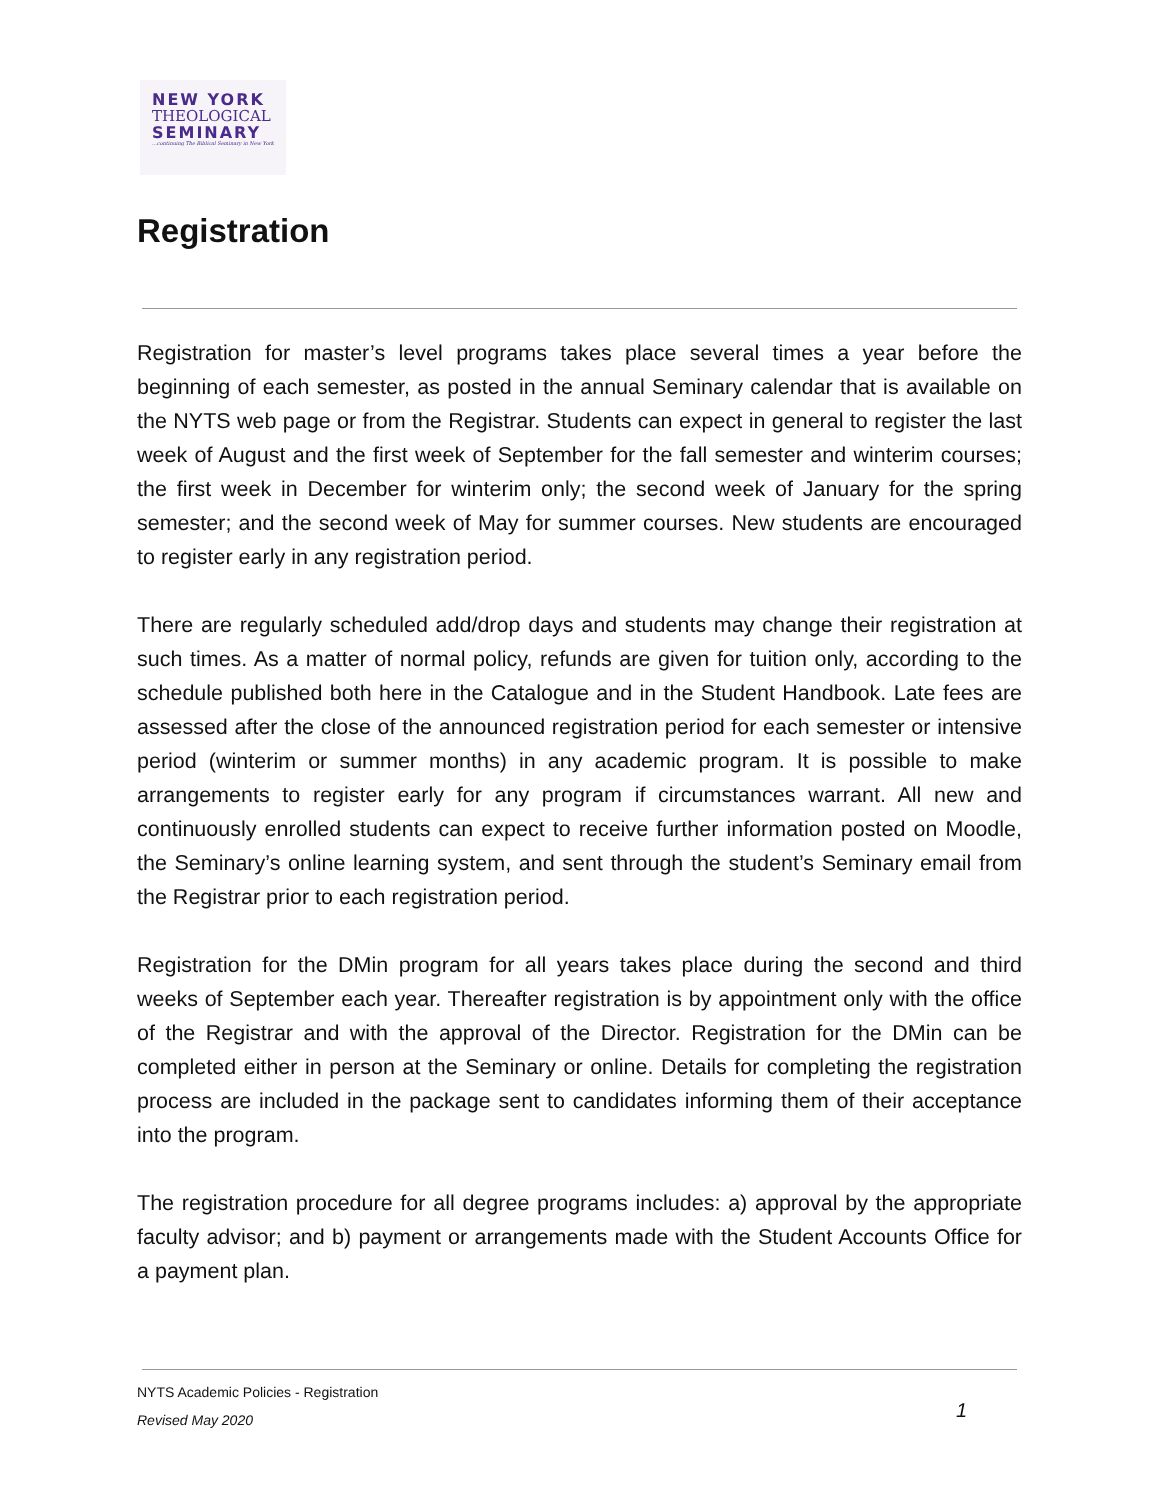NEW YORK
THEOLOGICAL
SEMINARY...continuing The Biblical Seminary in New York
Registration
Registration for master’s level programs takes place several times a year before the beginning of each semester, as posted in the annual Seminary calendar that is available on the NYTS web page or from the Registrar. Students can expect in general to register the last week of August and the first week of September for the fall semester and winterim courses; the first week in December for winterim only; the second week of January for the spring semester; and the second week of May for summer courses. New students are encouraged to register early in any registration period.
There are regularly scheduled add/drop days and students may change their registration at such times. As a matter of normal policy, refunds are given for tuition only, according to the schedule published both here in the Catalogue and in the Student Handbook. Late fees are assessed after the close of the announced registration period for each semester or intensive period (winterim or summer months) in any academic program. It is possible to make arrangements to register early for any program if circumstances warrant. All new and continuously enrolled students can expect to receive further information posted on Moodle, the Seminary’s online learning system, and sent through the student’s Seminary email from the Registrar prior to each registration period.
Registration for the DMin program for all years takes place during the second and third weeks of September each year. Thereafter registration is by appointment only with the office of the Registrar and with the approval of the Director. Registration for the DMin can be completed either in person at the Seminary or online. Details for completing the registration process are included in the package sent to candidates informing them of their acceptance into the program.
The registration procedure for all degree programs includes: a) approval by the appropriate faculty advisor; and b) payment or arrangements made with the Student Accounts Office for a payment plan.
NYTS Academic Policies - Registration
Revised May 2020
1